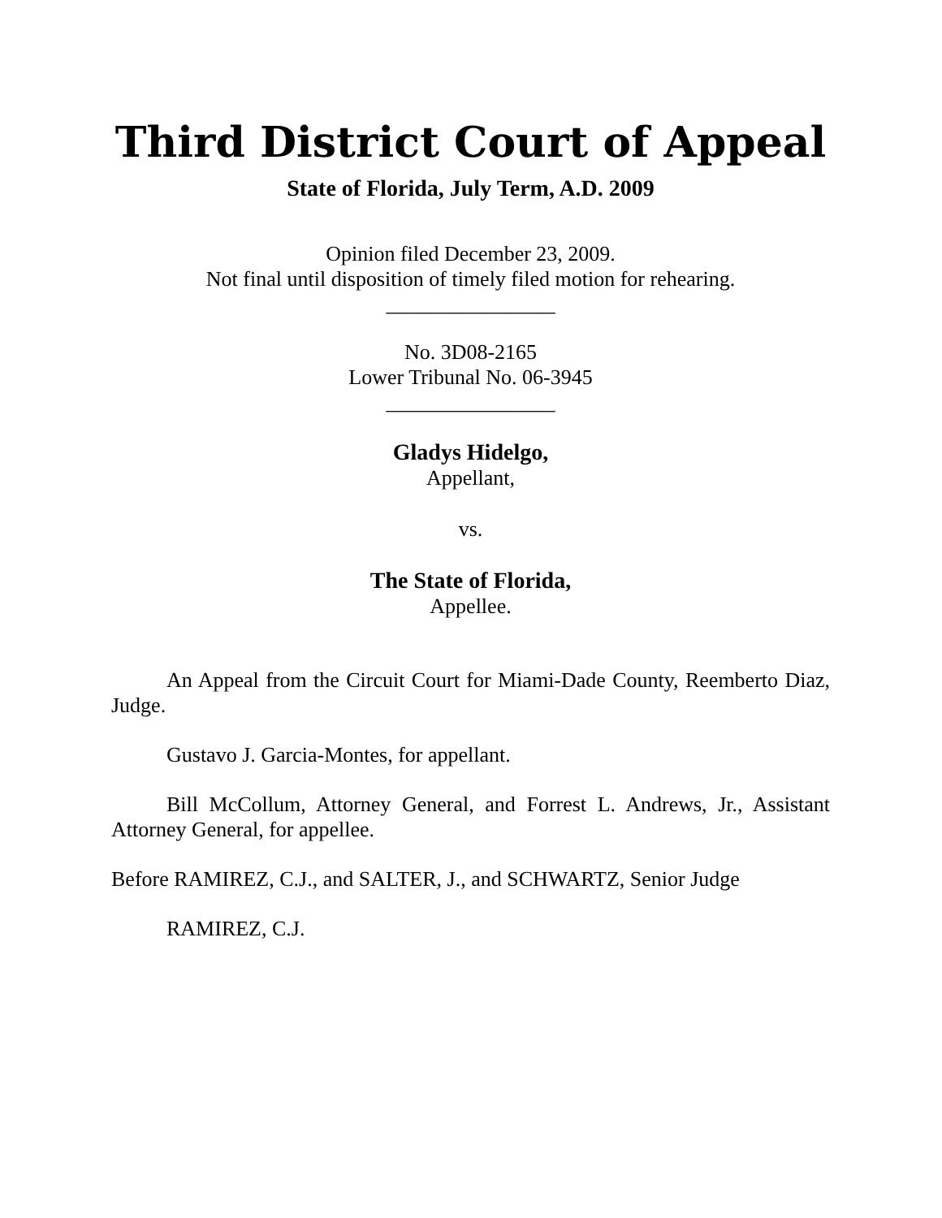Third District Court of Appeal
State of Florida, July Term, A.D. 2009
Opinion filed December 23, 2009.
Not final until disposition of timely filed motion for rehearing.
________________
No. 3D08-2165
Lower Tribunal No. 06-3945
________________
Gladys Hidelgo,
Appellant,
vs.
The State of Florida,
Appellee.
An Appeal from the Circuit Court for Miami-Dade County, Reemberto Diaz, Judge.
Gustavo J. Garcia-Montes, for appellant.
Bill McCollum, Attorney General, and Forrest L. Andrews, Jr., Assistant Attorney General, for appellee.
Before RAMIREZ, C.J., and SALTER, J., and SCHWARTZ, Senior Judge
RAMIREZ, C.J.